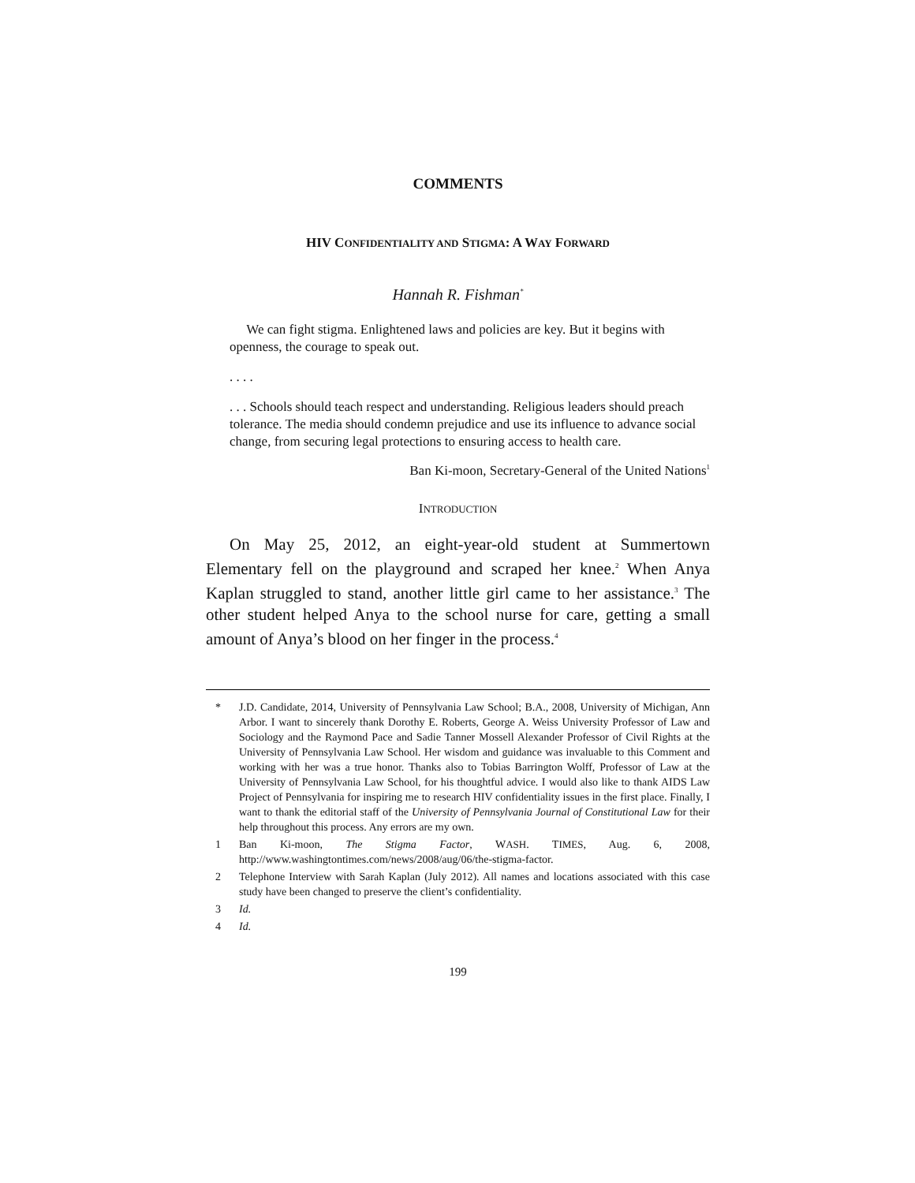COMMENTS
HIV CONFIDENTIALITY AND STIGMA: A WAY FORWARD
Hannah R. Fishman<sup>*</sup>
We can fight stigma. Enlightened laws and policies are key. But it begins with openness, the courage to speak out.
. . . .
. . . Schools should teach respect and understanding. Religious leaders should preach tolerance. The media should condemn prejudice and use its influence to advance social change, from securing legal protections to ensuring access to health care.
Ban Ki-moon, Secretary-General of the United Nations<sup>1</sup>
INTRODUCTION
On May 25, 2012, an eight-year-old student at Summertown Elementary fell on the playground and scraped her knee.<sup>2</sup> When Anya Kaplan struggled to stand, another little girl came to her assistance.<sup>3</sup> The other student helped Anya to the school nurse for care, getting a small amount of Anya’s blood on her finger in the process.<sup>4</sup>
* J.D. Candidate, 2014, University of Pennsylvania Law School; B.A., 2008, University of Michigan, Ann Arbor. I want to sincerely thank Dorothy E. Roberts, George A. Weiss University Professor of Law and Sociology and the Raymond Pace and Sadie Tanner Mossell Alexander Professor of Civil Rights at the University of Pennsylvania Law School. Her wisdom and guidance was invaluable to this Comment and working with her was a true honor. Thanks also to Tobias Barrington Wolff, Professor of Law at the University of Pennsylvania Law School, for his thoughtful advice. I would also like to thank AIDS Law Project of Pennsylvania for inspiring me to research HIV confidentiality issues in the first place. Finally, I want to thank the editorial staff of the University of Pennsylvania Journal of Constitutional Law for their help throughout this process. Any errors are my own.
1 Ban Ki-moon, The Stigma Factor, WASH. TIMES, Aug. 6, 2008, http://www.washingtontimes.com/news/2008/aug/06/the-stigma-factor.
2 Telephone Interview with Sarah Kaplan (July 2012). All names and locations associated with this case study have been changed to preserve the client’s confidentiality.
3 Id.
4 Id.
199